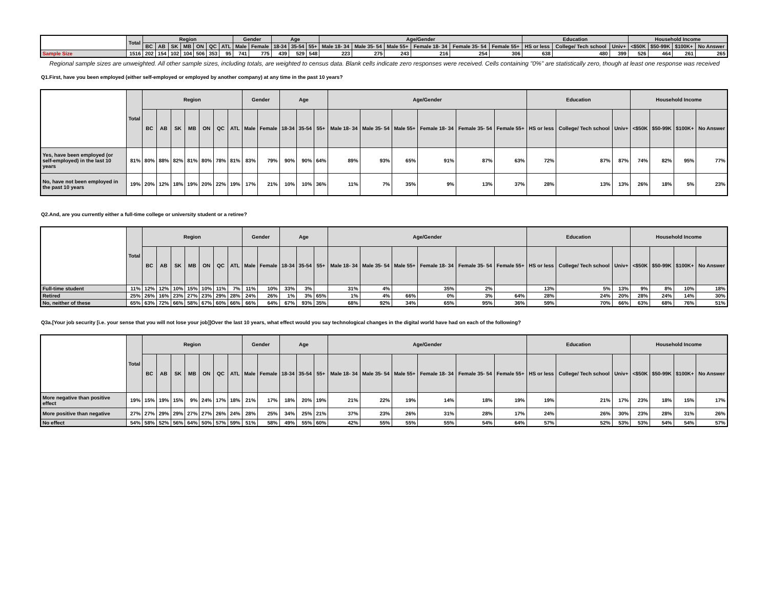| | Total | Region | | | | | | | Gender | | Age | | | Age/Gender | | | | | | Education | | | Household Income | | | |
| --- | --- | --- | --- | --- | --- | --- | --- | --- | --- | --- | --- | --- | --- | --- | --- | --- | --- | --- | --- | --- | --- | --- | --- | --- | --- | --- |
| | | BC | AB | SK | MB | ON | QC | ATL | Male | Female | 18-34 | 35-54 | 55+ | Male 18- 34 | Male 35- 54 | Male 55+ | Female 18- 34 | Female 35- 54 | Female 55+ | HS or less | College/ Tech school | Univ+ | <$50K | $50-99K | $100K+ | No Answer |
| Sample Size | 1516 | 202 | 154 | 102 | 104 | 506 | 353 | 95 | 741 | 775 | 439 | 529 | 548 | 223 | 275 | 243 | 216 | 254 | 306 | 638 | 480 | 399 | 526 | 464 | 261 | 265 |
Regional sample sizes are unweighted. All other sample sizes, including totals, are weighted to census data. Blank cells indicate zero responses were received. Cells containing "0%" are statistically zero, though at least one response was received
Q1.First, have you been employed (either self-employed or employed by another company) at any time in the past 10 years?
| | Total | Region | | | | | | | Gender | | Age | | | Age/Gender | | | | | | Education | | | Household Income | | | |
| --- | --- | --- | --- | --- | --- | --- | --- | --- | --- | --- | --- | --- | --- | --- | --- | --- | --- | --- | --- | --- | --- | --- | --- | --- | --- | --- |
| | | BC | AB | SK | MB | ON | QC | ATL | Male | Female | 18-34 | 35-54 | 55+ | Male 18- 34 | Male 35- 54 | Male 55+ | Female 18- 34 | Female 35- 54 | Female 55+ | HS or less | College/ Tech school | Univ+ | <$50K | $50-99K | $100K+ | No Answer |
| Yes, have been employed (or self-employed) in the last 10 years | 81% | 80% | 88% | 82% | 81% | 80% | 78% | 81% | 83% | 79% | 90% | 90% | 64% | 89% | 93% | 65% | 91% | 87% | 63% | 72% | 87% | 87% | 74% | 82% | 95% | 77% |
| No, have not been employed in the past 10 years | 19% | 20% | 12% | 18% | 19% | 20% | 22% | 19% | 17% | 21% | 10% | 10% | 36% | 11% | 7% | 35% | 9% | 13% | 37% | 28% | 13% | 13% | 26% | 18% | 5% | 23% |
Q2.And, are you currently either a full-time college or university student or a retiree?
| | Total | Region | | | | | | | Gender | | Age | | | Age/Gender | | | | | | Education | | | Household Income | | | |
| --- | --- | --- | --- | --- | --- | --- | --- | --- | --- | --- | --- | --- | --- | --- | --- | --- | --- | --- | --- | --- | --- | --- | --- | --- | --- | --- |
| | | BC | AB | SK | MB | ON | QC | ATL | Male | Female | 18-34 | 35-54 | 55+ | Male 18- 34 | Male 35- 54 | Male 55+ | Female 18- 34 | Female 35- 54 | Female 55+ | HS or less | College/ Tech school | Univ+ | <$50K | $50-99K | $100K+ | No Answer |
| Full-time student | 11% | 12% | 12% | 10% | 15% | 10% | 11% | 7% | 11% | 10% | 33% | 3% | | 31% | 4% | | 35% | 2% | | 13% | 5% | 13% | 9% | 8% | 10% | 18% |
| Retired | 25% | 26% | 16% | 23% | 27% | 23% | 29% | 28% | 24% | 26% | 1% | 3% | 65% | 1% | 4% | 66% | 0% | 3% | 64% | 28% | 24% | 20% | 28% | 24% | 14% | 30% |
| No, neither of these | 65% | 63% | 72% | 66% | 58% | 67% | 60% | 66% | 66% | 64% | 67% | 93% | 35% | 68% | 92% | 34% | 65% | 95% | 36% | 59% | 70% | 66% | 63% | 68% | 76% | 51% |
Q3a.[Your job security [i.e. your sense that you will not lose your job]]Over the last 10 years, what effect would you say technological changes in the digital world have had on each of the following?
| | Total | Region | | | | | | | Gender | | Age | | | Age/Gender | | | | | | Education | | | Household Income | | | |
| --- | --- | --- | --- | --- | --- | --- | --- | --- | --- | --- | --- | --- | --- | --- | --- | --- | --- | --- | --- | --- | --- | --- | --- | --- | --- | --- |
| | | BC | AB | SK | MB | ON | QC | ATL | Male | Female | 18-34 | 35-54 | 55+ | Male 18- 34 | Male 35- 54 | Male 55+ | Female 18- 34 | Female 35- 54 | Female 55+ | HS or less | College/ Tech school | Univ+ | <$50K | $50-99K | $100K+ | No Answer |
| More negative than positive effect | 19% | 15% | 19% | 15% | 9% | 24% | 17% | 18% | 21% | 17% | 18% | 20% | 19% | 21% | 22% | 19% | 14% | 18% | 19% | 19% | 21% | 17% | 23% | 18% | 15% | 17% |
| More positive than negative | 27% | 27% | 29% | 29% | 27% | 27% | 26% | 24% | 28% | 25% | 34% | 25% | 21% | 37% | 23% | 26% | 31% | 28% | 17% | 24% | 26% | 30% | 23% | 28% | 31% | 26% |
| No effect | 54% | 58% | 52% | 56% | 64% | 50% | 57% | 59% | 51% | 58% | 49% | 55% | 60% | 42% | 55% | 55% | 55% | 54% | 64% | 57% | 52% | 53% | 53% | 54% | 54% | 57% |